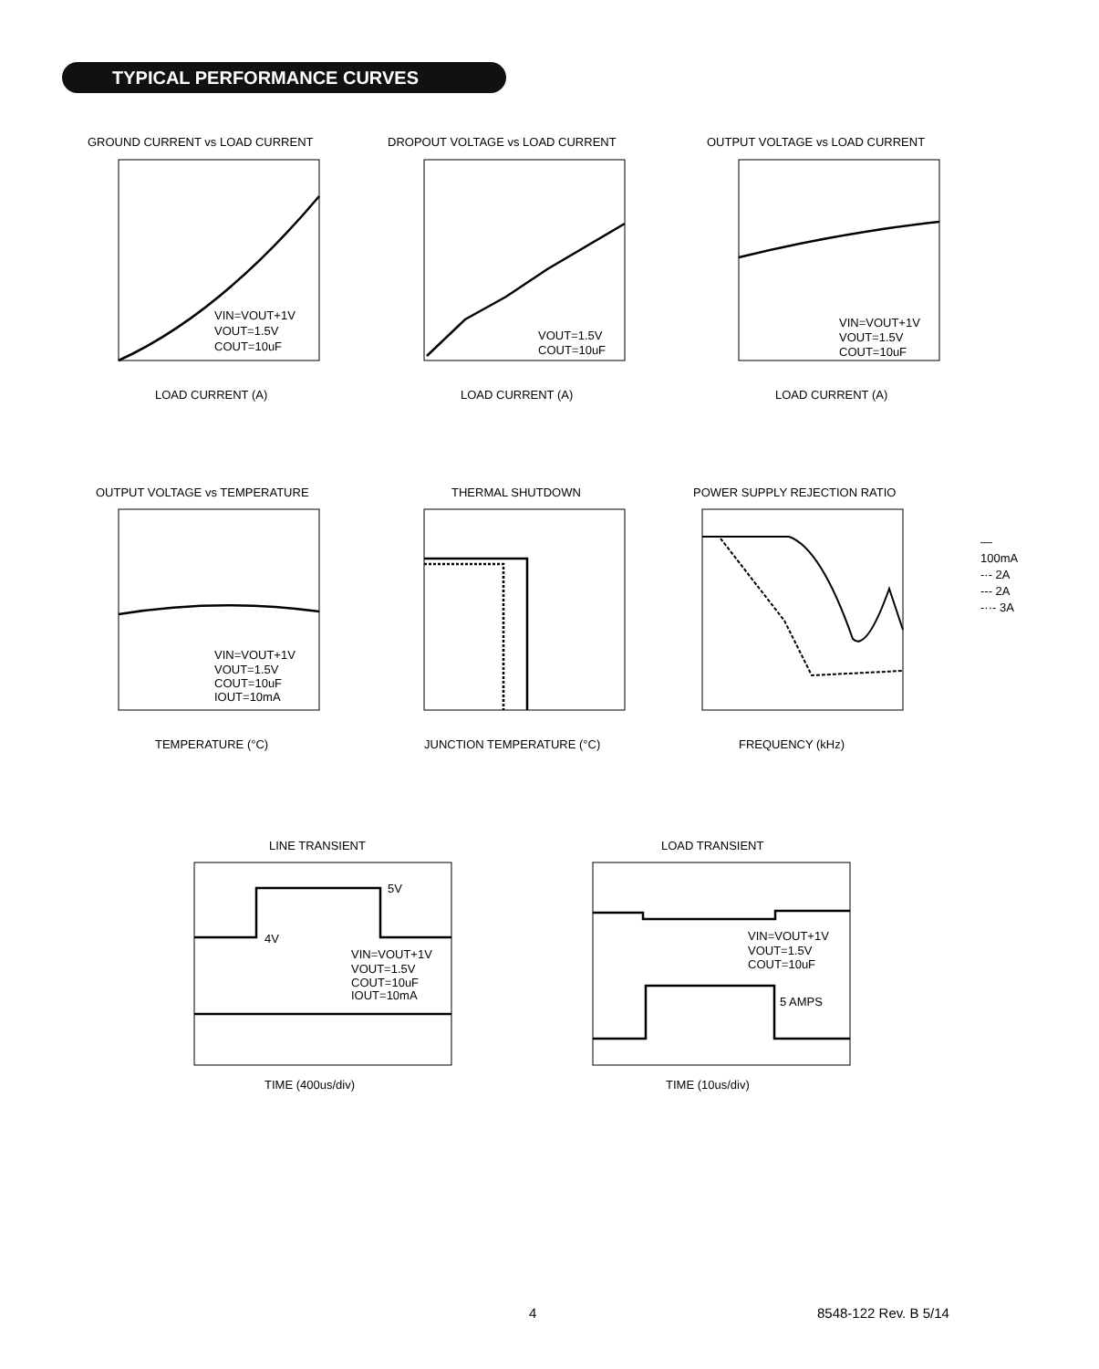TYPICAL PERFORMANCE CURVES
GROUND CURRENT vs LOAD CURRENT
VIN=VOUT+1V
VOUT=1.5V
COUT=10uF
LOAD CURRENT (A)
DROPOUT VOLTAGE vs LOAD CURRENT
VOUT=1.5V
COUT=10uF
LOAD CURRENT (A)
OUTPUT VOLTAGE vs LOAD CURRENT
VIN=VOUT+1V
VOUT=1.5V
COUT=10uF
LOAD CURRENT (A)
OUTPUT VOLTAGE vs TEMPERATURE
VIN=VOUT+1V
VOUT=1.5V
COUT=10uF
IOUT=10mA
TEMPERATURE (°C)
THERMAL SHUTDOWN
JUNCTION TEMPERATURE (°C)
POWER SUPPLY REJECTION RATIO
FREQUENCY (kHz)
— 100mA
-·- 2A
--- 2A
-··- 3A
LINE TRANSIENT
5V
4V
VIN=VOUT+1V
VOUT=1.5V
COUT=10uF
IOUT=10mA
TIME (400us/div)
LOAD TRANSIENT
VIN=VOUT+1V
VOUT=1.5V
COUT=10uF
5 AMPS
TIME (10us/div)
4 8548-122 Rev. B 5/14